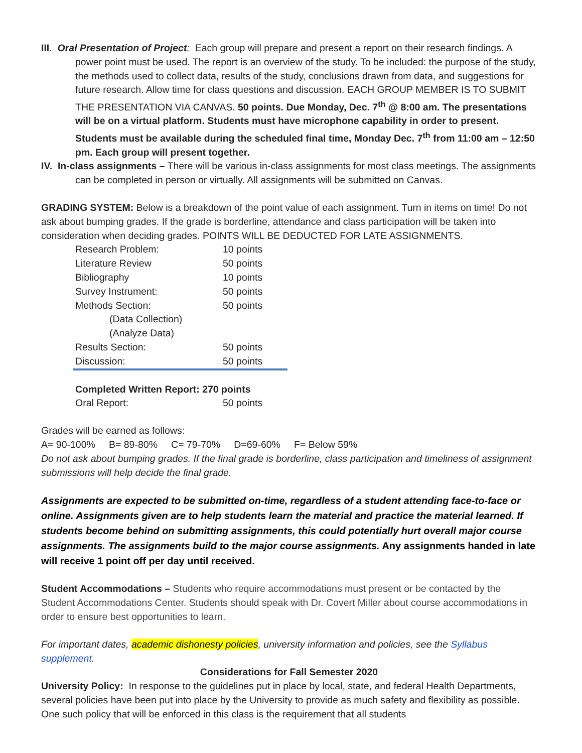III. Oral Presentation of Project: Each group will prepare and present a report on their research findings. A power point must be used. The report is an overview of the study. To be included: the purpose of the study, the methods used to collect data, results of the study, conclusions drawn from data, and suggestions for future research. Allow time for class questions and discussion. EACH GROUP MEMBER IS TO SUBMIT THE PRESENTATION VIA CANVAS. 50 points. Due Monday, Dec. 7<sup>th</sup> @ 8:00 am. The presentations will be on a virtual platform. Students must have microphone capability in order to present. Students must be available during the scheduled final time, Monday Dec. 7<sup>th</sup> from 11:00 am – 12:50 pm. Each group will present together.
IV. In-class assignments – There will be various in-class assignments for most class meetings. The assignments can be completed in person or virtually. All assignments will be submitted on Canvas.
GRADING SYSTEM: Below is a breakdown of the point value of each assignment. Turn in items on time! Do not ask about bumping grades. If the grade is borderline, attendance and class participation will be taken into consideration when deciding grades. POINTS WILL BE DEDUCTED FOR LATE ASSIGNMENTS.
| Research Problem: | 10 points |
| Literature Review | 50 points |
| Bibliography | 10 points |
| Survey Instrument: | 50 points |
| Methods Section: | 50 points |
| (Data Collection) | |
| (Analyze Data) | |
| Results Section: | 50 points |
| Discussion: | 50 points |
| Completed Written Report: 270 points | |
| Oral Report: | 50 points |
Grades will be earned as follows:
A= 90-100% B= 89-80% C= 79-70% D=69-60% F= Below 59%
Do not ask about bumping grades. If the final grade is borderline, class participation and timeliness of assignment submissions will help decide the final grade.
Assignments are expected to be submitted on-time, regardless of a student attending face-to-face or online. Assignments given are to help students learn the material and practice the material learned. If students become behind on submitting assignments, this could potentially hurt overall major course assignments. The assignments build to the major course assignments. Any assignments handed in late will receive 1 point off per day until received.
Student Accommodations – Students who require accommodations must present or be contacted by the Student Accommodations Center. Students should speak with Dr. Covert Miller about course accommodations in order to ensure best opportunities to learn.
For important dates, academic dishonesty policies, university information and policies, see the Syllabus supplement.
Considerations for Fall Semester 2020
University Policy: In response to the guidelines put in place by local, state, and federal Health Departments, several policies have been put into place by the University to provide as much safety and flexibility as possible. One such policy that will be enforced in this class is the requirement that all students